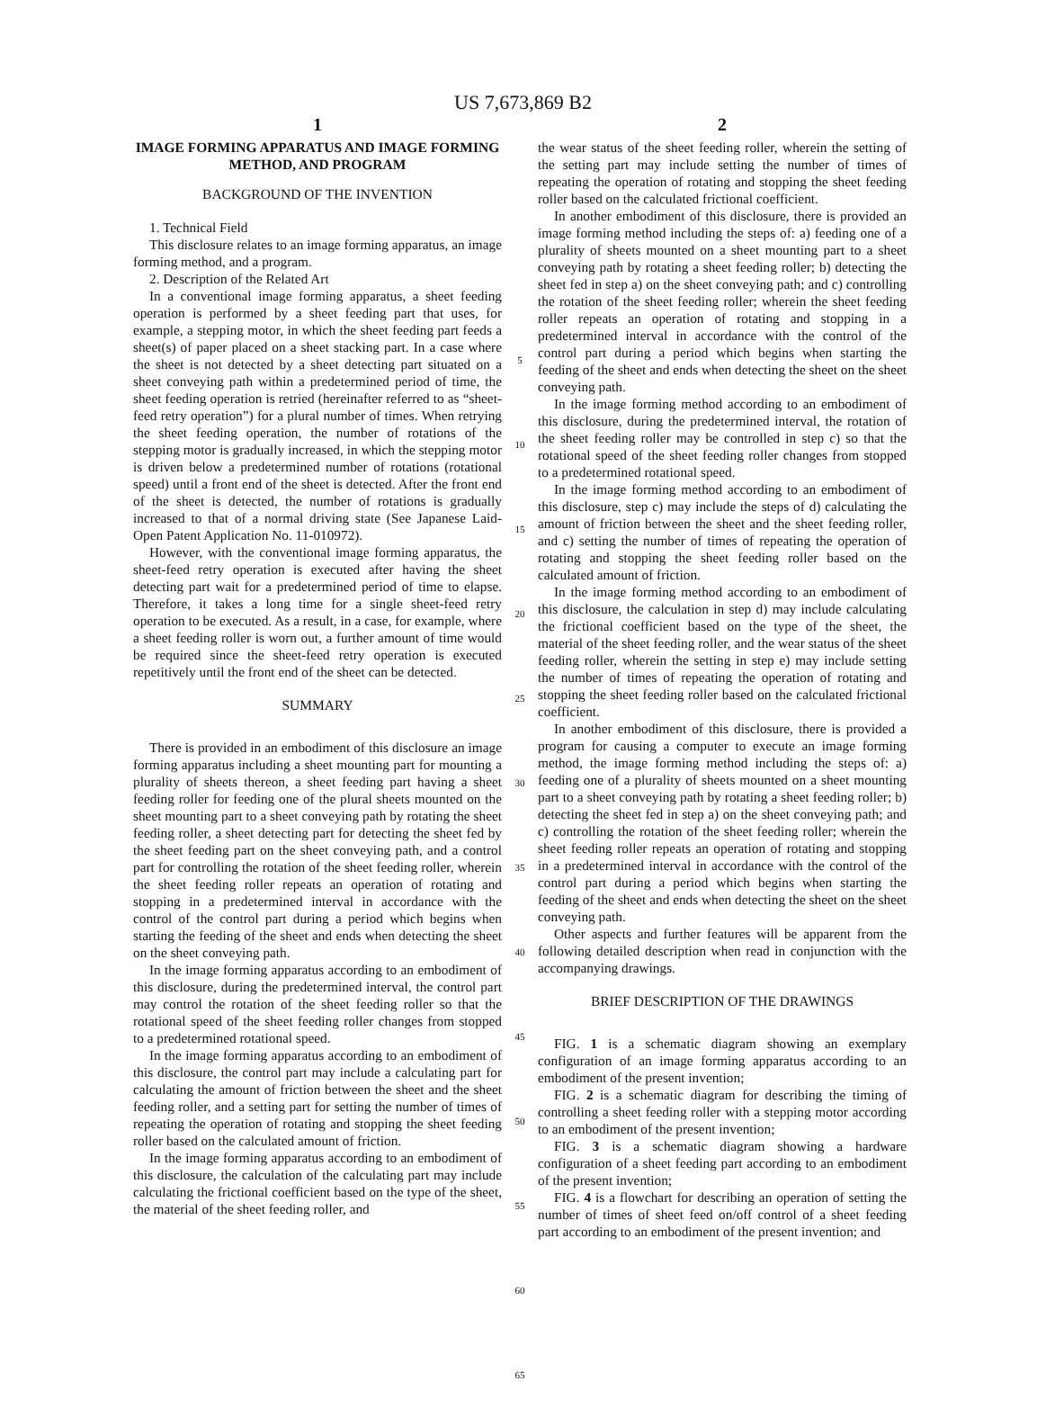US 7,673,869 B2
1
IMAGE FORMING APPARATUS AND IMAGE FORMING METHOD, AND PROGRAM
BACKGROUND OF THE INVENTION
1. Technical Field
This disclosure relates to an image forming apparatus, an image forming method, and a program.
2. Description of the Related Art
In a conventional image forming apparatus, a sheet feeding operation is performed by a sheet feeding part that uses, for example, a stepping motor, in which the sheet feeding part feeds a sheet(s) of paper placed on a sheet stacking part. In a case where the sheet is not detected by a sheet detecting part situated on a sheet conveying path within a predetermined period of time, the sheet feeding operation is retried (hereinafter referred to as “sheet-feed retry operation”) for a plural number of times. When retrying the sheet feeding operation, the number of rotations of the stepping motor is gradually increased, in which the stepping motor is driven below a predetermined number of rotations (rotational speed) until a front end of the sheet is detected. After the front end of the sheet is detected, the number of rotations is gradually increased to that of a normal driving state (See Japanese Laid-Open Patent Application No. 11-010972).
However, with the conventional image forming apparatus, the sheet-feed retry operation is executed after having the sheet detecting part wait for a predetermined period of time to elapse. Therefore, it takes a long time for a single sheet-feed retry operation to be executed. As a result, in a case, for example, where a sheet feeding roller is worn out, a further amount of time would be required since the sheet-feed retry operation is executed repetitively until the front end of the sheet can be detected.
SUMMARY
There is provided in an embodiment of this disclosure an image forming apparatus including a sheet mounting part for mounting a plurality of sheets thereon, a sheet feeding part having a sheet feeding roller for feeding one of the plural sheets mounted on the sheet mounting part to a sheet conveying path by rotating the sheet feeding roller, a sheet detecting part for detecting the sheet fed by the sheet feeding part on the sheet conveying path, and a control part for controlling the rotation of the sheet feeding roller, wherein the sheet feeding roller repeats an operation of rotating and stopping in a predetermined interval in accordance with the control of the control part during a period which begins when starting the feeding of the sheet and ends when detecting the sheet on the sheet conveying path.
In the image forming apparatus according to an embodiment of this disclosure, during the predetermined interval, the control part may control the rotation of the sheet feeding roller so that the rotational speed of the sheet feeding roller changes from stopped to a predetermined rotational speed.
In the image forming apparatus according to an embodiment of this disclosure, the control part may include a calculating part for calculating the amount of friction between the sheet and the sheet feeding roller, and a setting part for setting the number of times of repeating the operation of rotating and stopping the sheet feeding roller based on the calculated amount of friction.
In the image forming apparatus according to an embodiment of this disclosure, the calculation of the calculating part may include calculating the frictional coefficient based on the type of the sheet, the material of the sheet feeding roller, and
5
10
15
20
25
30
35
40
45
50
55
60
65
2
the wear status of the sheet feeding roller, wherein the setting of the setting part may include setting the number of times of repeating the operation of rotating and stopping the sheet feeding roller based on the calculated frictional coefficient.
In another embodiment of this disclosure, there is provided an image forming method including the steps of: a) feeding one of a plurality of sheets mounted on a sheet mounting part to a sheet conveying path by rotating a sheet feeding roller; b) detecting the sheet fed in step a) on the sheet conveying path; and c) controlling the rotation of the sheet feeding roller; wherein the sheet feeding roller repeats an operation of rotating and stopping in a predetermined interval in accordance with the control of the control part during a period which begins when starting the feeding of the sheet and ends when detecting the sheet on the sheet conveying path.
In the image forming method according to an embodiment of this disclosure, during the predetermined interval, the rotation of the sheet feeding roller may be controlled in step c) so that the rotational speed of the sheet feeding roller changes from stopped to a predetermined rotational speed.
In the image forming method according to an embodiment of this disclosure, step c) may include the steps of d) calculating the amount of friction between the sheet and the sheet feeding roller, and c) setting the number of times of repeating the operation of rotating and stopping the sheet feeding roller based on the calculated amount of friction.
In the image forming method according to an embodiment of this disclosure, the calculation in step d) may include calculating the frictional coefficient based on the type of the sheet, the material of the sheet feeding roller, and the wear status of the sheet feeding roller, wherein the setting in step e) may include setting the number of times of repeating the operation of rotating and stopping the sheet feeding roller based on the calculated frictional coefficient.
In another embodiment of this disclosure, there is provided a program for causing a computer to execute an image forming method, the image forming method including the steps of: a) feeding one of a plurality of sheets mounted on a sheet mounting part to a sheet conveying path by rotating a sheet feeding roller; b) detecting the sheet fed in step a) on the sheet conveying path; and c) controlling the rotation of the sheet feeding roller; wherein the sheet feeding roller repeats an operation of rotating and stopping in a predetermined interval in accordance with the control of the control part during a period which begins when starting the feeding of the sheet and ends when detecting the sheet on the sheet conveying path.
Other aspects and further features will be apparent from the following detailed description when read in conjunction with the accompanying drawings.
BRIEF DESCRIPTION OF THE DRAWINGS
FIG. 1 is a schematic diagram showing an exemplary configuration of an image forming apparatus according to an embodiment of the present invention;
FIG. 2 is a schematic diagram for describing the timing of controlling a sheet feeding roller with a stepping motor according to an embodiment of the present invention;
FIG. 3 is a schematic diagram showing a hardware configuration of a sheet feeding part according to an embodiment of the present invention;
FIG. 4 is a flowchart for describing an operation of setting the number of times of sheet feed on/off control of a sheet feeding part according to an embodiment of the present invention; and